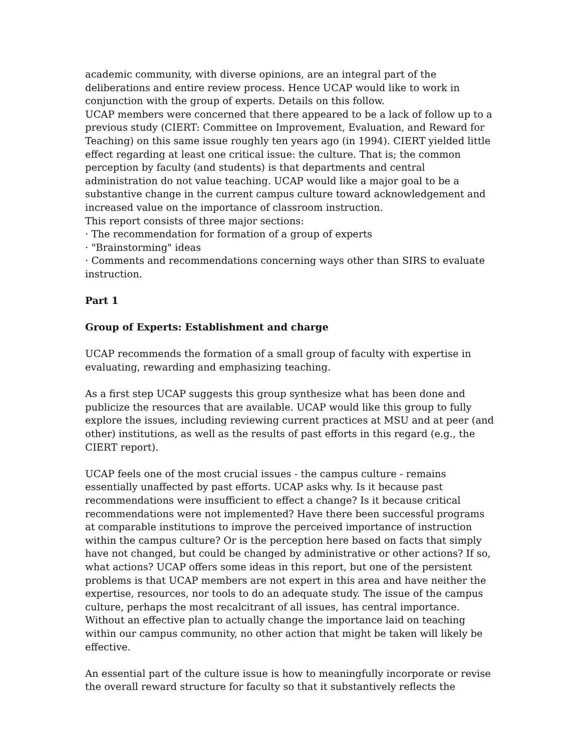academic community, with diverse opinions, are an integral part of the deliberations and entire review process. Hence UCAP would like to work in conjunction with the group of experts. Details on this follow.
UCAP members were concerned that there appeared to be a lack of follow up to a previous study (CIERT: Committee on Improvement, Evaluation, and Reward for Teaching) on this same issue roughly ten years ago (in 1994). CIERT yielded little effect regarding at least one critical issue: the culture. That is; the common perception by faculty (and students) is that departments and central administration do not value teaching. UCAP would like a major goal to be a substantive change in the current campus culture toward acknowledgement and increased value on the importance of classroom instruction.
This report consists of three major sections:
· The recommendation for formation of a group of experts
· "Brainstorming" ideas
· Comments and recommendations concerning ways other than SIRS to evaluate instruction.
Part 1
Group of Experts: Establishment and charge
UCAP recommends the formation of a small group of faculty with expertise in evaluating, rewarding and emphasizing teaching.
As a first step UCAP suggests this group synthesize what has been done and publicize the resources that are available. UCAP would like this group to fully explore the issues, including reviewing current practices at MSU and at peer (and other) institutions, as well as the results of past efforts in this regard (e.g., the CIERT report).
UCAP feels one of the most crucial issues - the campus culture - remains essentially unaffected by past efforts. UCAP asks why. Is it because past recommendations were insufficient to effect a change? Is it because critical recommendations were not implemented? Have there been successful programs at comparable institutions to improve the perceived importance of instruction within the campus culture? Or is the perception here based on facts that simply have not changed, but could be changed by administrative or other actions? If so, what actions? UCAP offers some ideas in this report, but one of the persistent problems is that UCAP members are not expert in this area and have neither the expertise, resources, nor tools to do an adequate study. The issue of the campus culture, perhaps the most recalcitrant of all issues, has central importance. Without an effective plan to actually change the importance laid on teaching within our campus community, no other action that might be taken will likely be effective.
An essential part of the culture issue is how to meaningfully incorporate or revise the overall reward structure for faculty so that it substantively reflects the